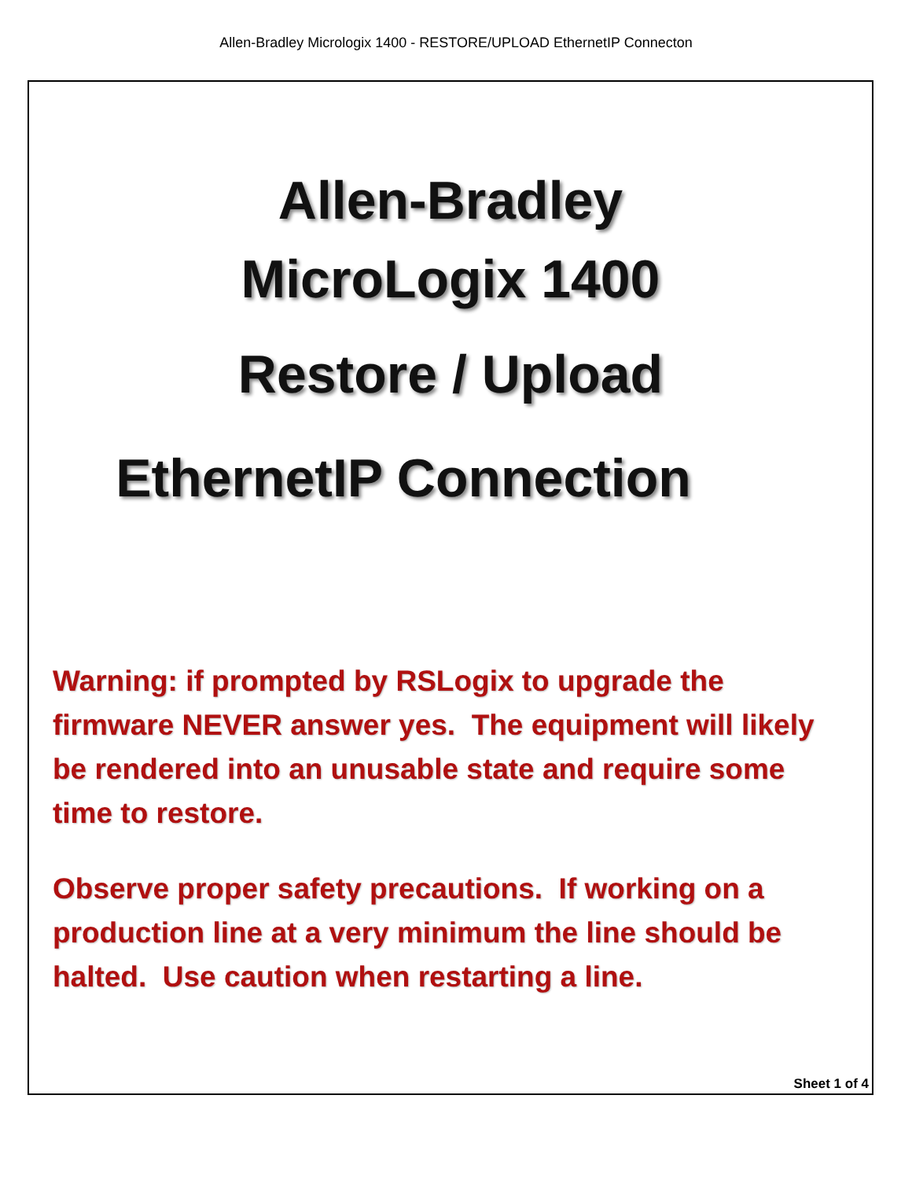Allen-Bradley Micrologix 1400 - RESTORE/UPLOAD EthernetIP Connecton
Allen-Bradley
MicroLogix 1400
Restore / Upload
EthernetIP Connection
Warning: if prompted by RSLogix to upgrade the firmware NEVER answer yes. The equipment will likely be rendered into an unusable state and require some time to restore.
Observe proper safety precautions. If working on a production line at a very minimum the line should be halted. Use caution when restarting a line.
Sheet 1 of 4